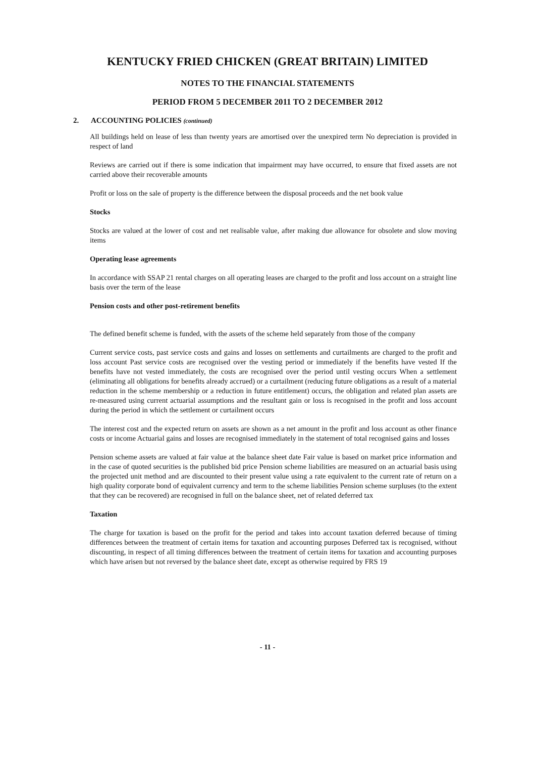KENTUCKY FRIED CHICKEN (GREAT BRITAIN) LIMITED
NOTES TO THE FINANCIAL STATEMENTS
PERIOD FROM 5 DECEMBER 2011 TO 2 DECEMBER 2012
2. ACCOUNTING POLICIES (continued)
All buildings held on lease of less than twenty years are amortised over the unexpired term No depreciation is provided in respect of land
Reviews are carried out if there is some indication that impairment may have occurred, to ensure that fixed assets are not carried above their recoverable amounts
Profit or loss on the sale of property is the difference between the disposal proceeds and the net book value
Stocks
Stocks are valued at the lower of cost and net realisable value, after making due allowance for obsolete and slow moving items
Operating lease agreements
In accordance with SSAP 21 rental charges on all operating leases are charged to the profit and loss account on a straight line basis over the term of the lease
Pension costs and other post-retirement benefits
The defined benefit scheme is funded, with the assets of the scheme held separately from those of the company
Current service costs, past service costs and gains and losses on settlements and curtailments are charged to the profit and loss account Past service costs are recognised over the vesting period or immediately if the benefits have vested If the benefits have not vested immediately, the costs are recognised over the period until vesting occurs When a settlement (eliminating all obligations for benefits already accrued) or a curtailment (reducing future obligations as a result of a material reduction in the scheme membership or a reduction in future entitlement) occurs, the obligation and related plan assets are re-measured using current actuarial assumptions and the resultant gain or loss is recognised in the profit and loss account during the period in which the settlement or curtailment occurs
The interest cost and the expected return on assets are shown as a net amount in the profit and loss account as other finance costs or income Actuarial gains and losses are recognised immediately in the statement of total recognised gains and losses
Pension scheme assets are valued at fair value at the balance sheet date Fair value is based on market price information and in the case of quoted securities is the published bid price Pension scheme liabilities are measured on an actuarial basis using the projected unit method and are discounted to their present value using a rate equivalent to the current rate of return on a high quality corporate bond of equivalent currency and term to the scheme liabilities Pension scheme surpluses (to the extent that they can be recovered) are recognised in full on the balance sheet, net of related deferred tax
Taxation
The charge for taxation is based on the profit for the period and takes into account taxation deferred because of timing differences between the treatment of certain items for taxation and accounting purposes Deferred tax is recognised, without discounting, in respect of all timing differences between the treatment of certain items for taxation and accounting purposes which have arisen but not reversed by the balance sheet date, except as otherwise required by FRS 19
- 11 -